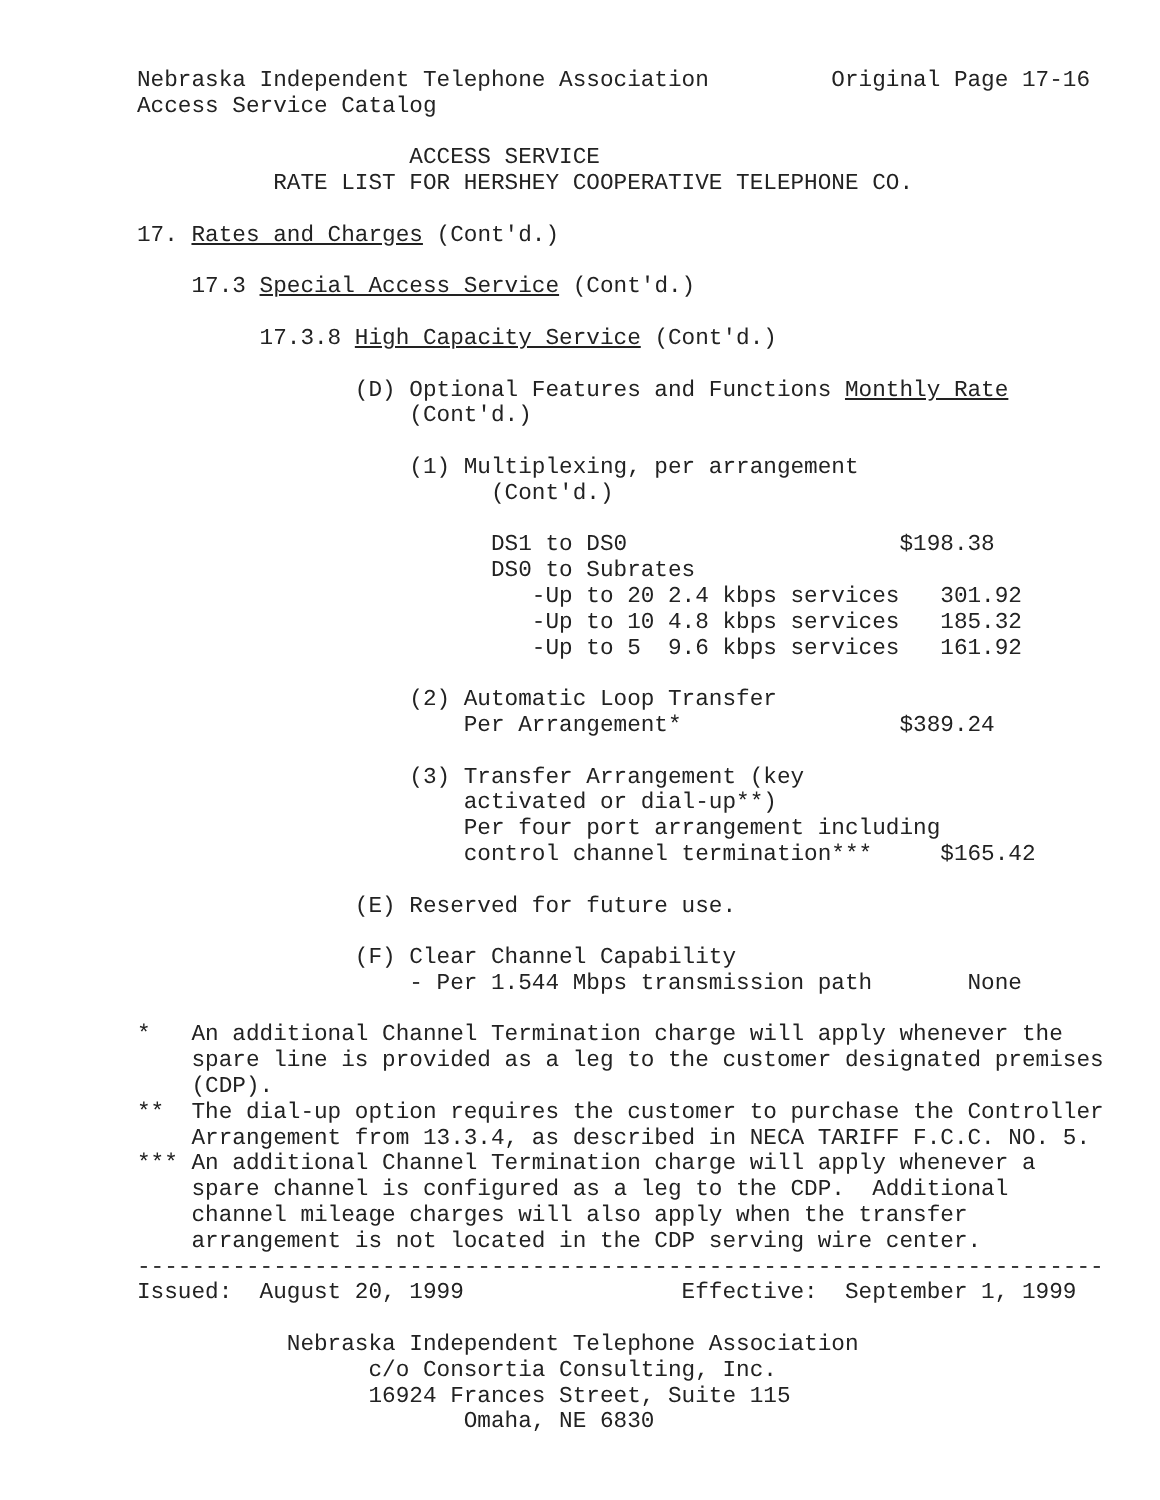Nebraska Independent Telephone Association         Original Page 17-16
Access Service Catalog

                    ACCESS SERVICE
          RATE LIST FOR HERSHEY COOPERATIVE TELEPHONE CO.

17. Rates and Charges (Cont'd.)

    17.3 Special Access Service (Cont'd.)

         17.3.8 High Capacity Service (Cont'd.)

                (D) Optional Features and Functions Monthly Rate
                    (Cont'd.)

                    (1) Multiplexing, per arrangement
                          (Cont'd.)

                          DS1 to DS0                    $198.38
                          DS0 to Subrates
                             -Up to 20 2.4 kbps services   301.92
                             -Up to 10 4.8 kbps services   185.32
                             -Up to 5  9.6 kbps services   161.92

                    (2) Automatic Loop Transfer
                        Per Arrangement*                $389.24

                    (3) Transfer Arrangement (key
                        activated or dial-up**)
                        Per four port arrangement including
                        control channel termination***     $165.42

                (E) Reserved for future use.

                (F) Clear Channel Capability
                    - Per 1.544 Mbps transmission path       None

*   An additional Channel Termination charge will apply whenever the
    spare line is provided as a leg to the customer designated premises
    (CDP).
**  The dial-up option requires the customer to purchase the Controller
    Arrangement from 13.3.4, as described in NECA TARIFF F.C.C. NO. 5.
*** An additional Channel Termination charge will apply whenever a
    spare channel is configured as a leg to the CDP.  Additional
    channel mileage charges will also apply when the transfer
    arrangement is not located in the CDP serving wire center.
-----------------------------------------------------------------------
Issued:  August 20, 1999                Effective:  September 1, 1999

           Nebraska Independent Telephone Association
                 c/o Consortia Consulting, Inc.
                 16924 Frances Street, Suite 115
                        Omaha, NE 6830